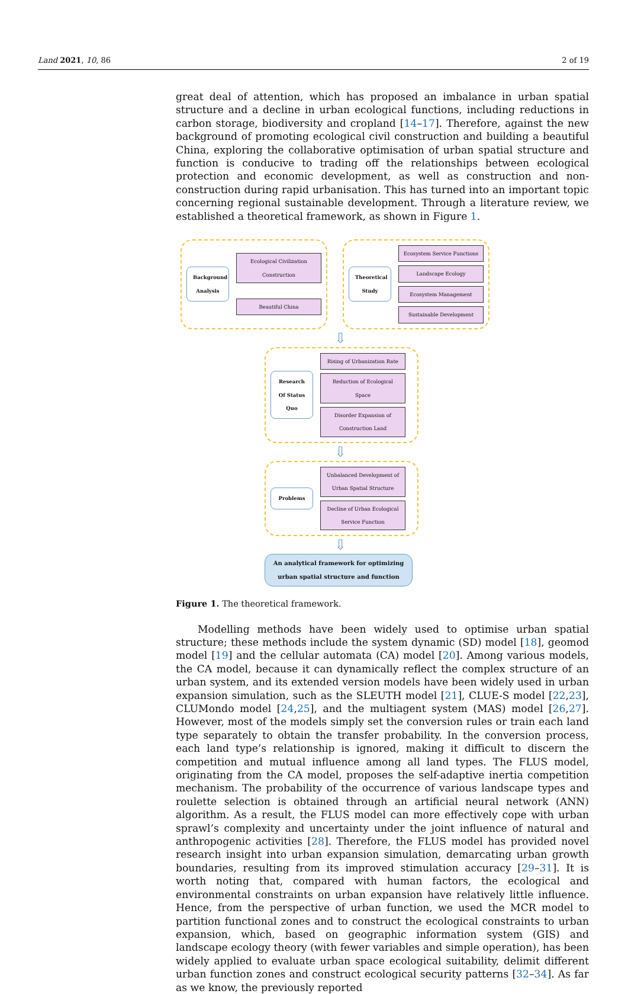Land 2021, 10, 86 2 of 19
great deal of attention, which has proposed an imbalance in urban spatial structure and a decline in urban ecological functions, including reductions in carbon storage, biodiversity and cropland [14–17]. Therefore, against the new background of promoting ecological civil construction and building a beautiful China, exploring the collaborative optimisation of urban spatial structure and function is conducive to trading off the relationships between ecological protection and economic development, as well as construction and non-construction during rapid urbanisation. This has turned into an important topic concerning regional sustainable development. Through a literature review, we established a theoretical framework, as shown in Figure 1.
Background Analysis
Ecological Civilization Construction
Beautiful China
Theoretical Study
Ecosystem Service Functions
Landscape Ecology
Ecosystem Management
Sustainable Development
⇩
Research Of Status Quo
Rising of Urbanization Rate
Reduction of Ecological Space
Disorder Expansion of Construction Land
⇩
Problems
Unbalanced Development of Urban Spatial Structure
Decline of Urban Ecological Service Function
⇩
An analytical framework for optimizing urban spatial structure and function
Figure 1. The theoretical framework.
Modelling methods have been widely used to optimise urban spatial structure; these methods include the system dynamic (SD) model [18], geomod model [19] and the cellular automata (CA) model [20]. Among various models, the CA model, because it can dynamically reflect the complex structure of an urban system, and its extended version models have been widely used in urban expansion simulation, such as the SLEUTH model [21], CLUE-S model [22,23], CLUMondo model [24,25], and the multiagent system (MAS) model [26,27]. However, most of the models simply set the conversion rules or train each land type separately to obtain the transfer probability. In the conversion process, each land type’s relationship is ignored, making it difficult to discern the competition and mutual influence among all land types. The FLUS model, originating from the CA model, proposes the self-adaptive inertia competition mechanism. The probability of the occurrence of various landscape types and roulette selection is obtained through an artificial neural network (ANN) algorithm. As a result, the FLUS model can more effectively cope with urban sprawl’s complexity and uncertainty under the joint influence of natural and anthropogenic activities [28]. Therefore, the FLUS model has provided novel research insight into urban expansion simulation, demarcating urban growth boundaries, resulting from its improved stimulation accuracy [29–31]. It is worth noting that, compared with human factors, the ecological and environmental constraints on urban expansion have relatively little influence. Hence, from the perspective of urban function, we used the MCR model to partition functional zones and to construct the ecological constraints to urban expansion, which, based on geographic information system (GIS) and landscape ecology theory (with fewer variables and simple operation), has been widely applied to evaluate urban space ecological suitability, delimit different urban function zones and construct ecological security patterns [32–34]. As far as we know, the previously reported